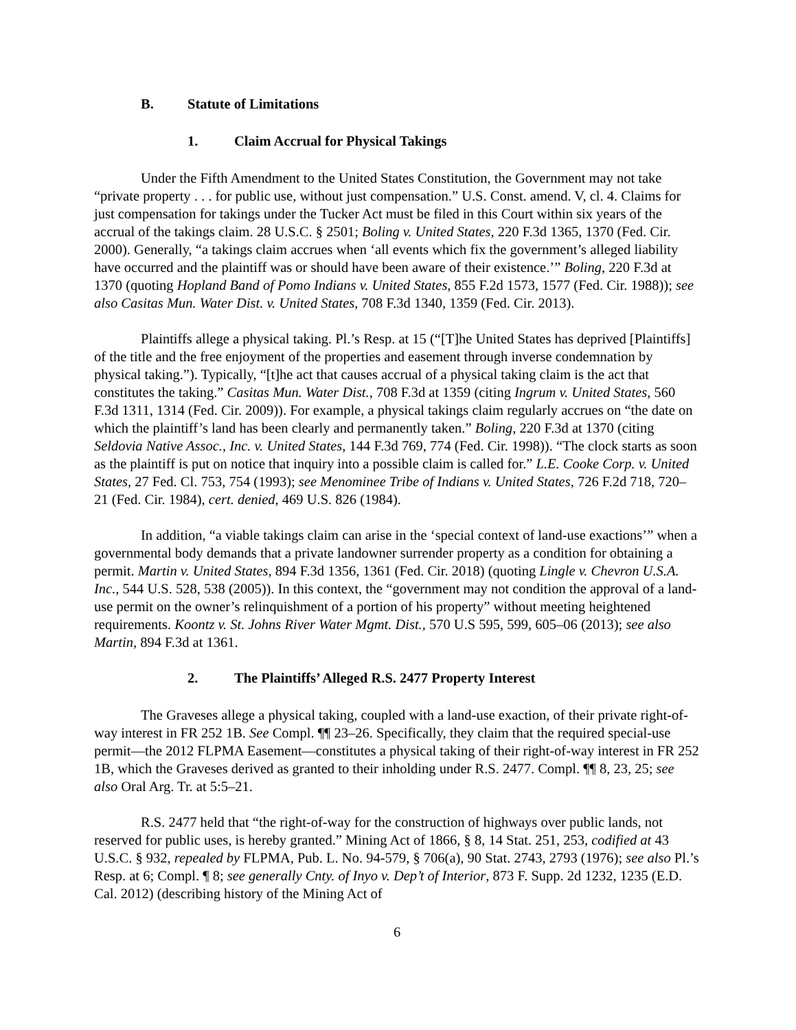B. Statute of Limitations
1. Claim Accrual for Physical Takings
Under the Fifth Amendment to the United States Constitution, the Government may not take “private property . . . for public use, without just compensation.” U.S. Const. amend. V, cl. 4. Claims for just compensation for takings under the Tucker Act must be filed in this Court within six years of the accrual of the takings claim. 28 U.S.C. § 2501; Boling v. United States, 220 F.3d 1365, 1370 (Fed. Cir. 2000). Generally, “a takings claim accrues when ‘all events which fix the government’s alleged liability have occurred and the plaintiff was or should have been aware of their existence.’” Boling, 220 F.3d at 1370 (quoting Hopland Band of Pomo Indians v. United States, 855 F.2d 1573, 1577 (Fed. Cir. 1988)); see also Casitas Mun. Water Dist. v. United States, 708 F.3d 1340, 1359 (Fed. Cir. 2013).
Plaintiffs allege a physical taking. Pl.’s Resp. at 15 (“[T]he United States has deprived [Plaintiffs] of the title and the free enjoyment of the properties and easement through inverse condemnation by physical taking.”). Typically, “[t]he act that causes accrual of a physical taking claim is the act that constitutes the taking.” Casitas Mun. Water Dist., 708 F.3d at 1359 (citing Ingrum v. United States, 560 F.3d 1311, 1314 (Fed. Cir. 2009)). For example, a physical takings claim regularly accrues on “the date on which the plaintiff’s land has been clearly and permanently taken.” Boling, 220 F.3d at 1370 (citing Seldovia Native Assoc., Inc. v. United States, 144 F.3d 769, 774 (Fed. Cir. 1998)). “The clock starts as soon as the plaintiff is put on notice that inquiry into a possible claim is called for.” L.E. Cooke Corp. v. United States, 27 Fed. Cl. 753, 754 (1993); see Menominee Tribe of Indians v. United States, 726 F.2d 718, 720–21 (Fed. Cir. 1984), cert. denied, 469 U.S. 826 (1984).
In addition, “a viable takings claim can arise in the ‘special context of land-use exactions’” when a governmental body demands that a private landowner surrender property as a condition for obtaining a permit. Martin v. United States, 894 F.3d 1356, 1361 (Fed. Cir. 2018) (quoting Lingle v. Chevron U.S.A. Inc., 544 U.S. 528, 538 (2005)). In this context, the “government may not condition the approval of a land-use permit on the owner’s relinquishment of a portion of his property” without meeting heightened requirements. Koontz v. St. Johns River Water Mgmt. Dist., 570 U.S 595, 599, 605–06 (2013); see also Martin, 894 F.3d at 1361.
2. The Plaintiffs’ Alleged R.S. 2477 Property Interest
The Graveses allege a physical taking, coupled with a land-use exaction, of their private right-of-way interest in FR 252 1B. See Compl. ¶¶ 23–26. Specifically, they claim that the required special-use permit—the 2012 FLPMA Easement—constitutes a physical taking of their right-of-way interest in FR 252 1B, which the Graveses derived as granted to their inholding under R.S. 2477. Compl. ¶¶ 8, 23, 25; see also Oral Arg. Tr. at 5:5–21.
R.S. 2477 held that “the right-of-way for the construction of highways over public lands, not reserved for public uses, is hereby granted.” Mining Act of 1866, § 8, 14 Stat. 251, 253, codified at 43 U.S.C. § 932, repealed by FLPMA, Pub. L. No. 94-579, § 706(a), 90 Stat. 2743, 2793 (1976); see also Pl.’s Resp. at 6; Compl. ¶ 8; see generally Cnty. of Inyo v. Dep’t of Interior, 873 F. Supp. 2d 1232, 1235 (E.D. Cal. 2012) (describing history of the Mining Act of
6